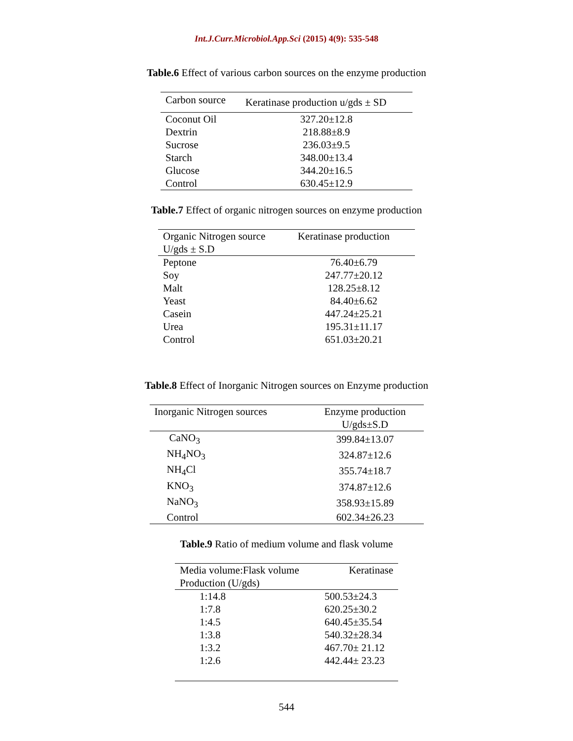Int.J.Curr.Microbiol.App.Sci (2015) 4(9): 535-548
Table.6 Effect of various carbon sources on the enzyme production
| Carbon source | Keratinase production u/gds ± SD |
| --- | --- |
| Coconut Oil | 327.20±12.8 |
| Dextrin | 218.88±8.9 |
| Sucrose | 236.03±9.5 |
| Starch | 348.00±13.4 |
| Glucose | 344.20±16.5 |
| Control | 630.45±12.9 |
Table.7 Effect of organic nitrogen sources on enzyme production
| Organic Nitrogen source | Keratinase production |
| --- | --- |
| U/gds ± S.D | |
| Peptone | 76.40±6.79 |
| Soy | 247.77±20.12 |
| Malt | 128.25±8.12 |
| Yeast | 84.40±6.62 |
| Casein | 447.24±25.21 |
| Urea | 195.31±11.17 |
| Control | 651.03±20.21 |
Table.8 Effect of Inorganic Nitrogen sources on Enzyme production
| Inorganic Nitrogen sources | Enzyme production |
| --- | --- |
| | U/gds±S.D |
| CaNO<sub>3</sub> | 399.84±13.07 |
| NH<sub>4</sub>NO<sub>3</sub> | 324.87±12.6 |
| NH<sub>4</sub>Cl | 355.74±18.7 |
| KNO<sub>3</sub> | 374.87±12.6 |
| NaNO<sub>3</sub> | 358.93±15.89 |
| Control | 602.34±26.23 |
Table.9 Ratio of medium volume and flask volume
| Media volume:Flask volume | Keratinase |
| --- | --- |
| Production (U/gds) | |
| 1:14.8 | 500.53±24.3 |
| 1:7.8 | 620.25±30.2 |
| 1:4.5 | 640.45±35.54 |
| 1:3.8 | 540.32±28.34 |
| 1:3.2 | 467.70± 21.12 |
| 1:2.6 | 442.44± 23.23 |
544